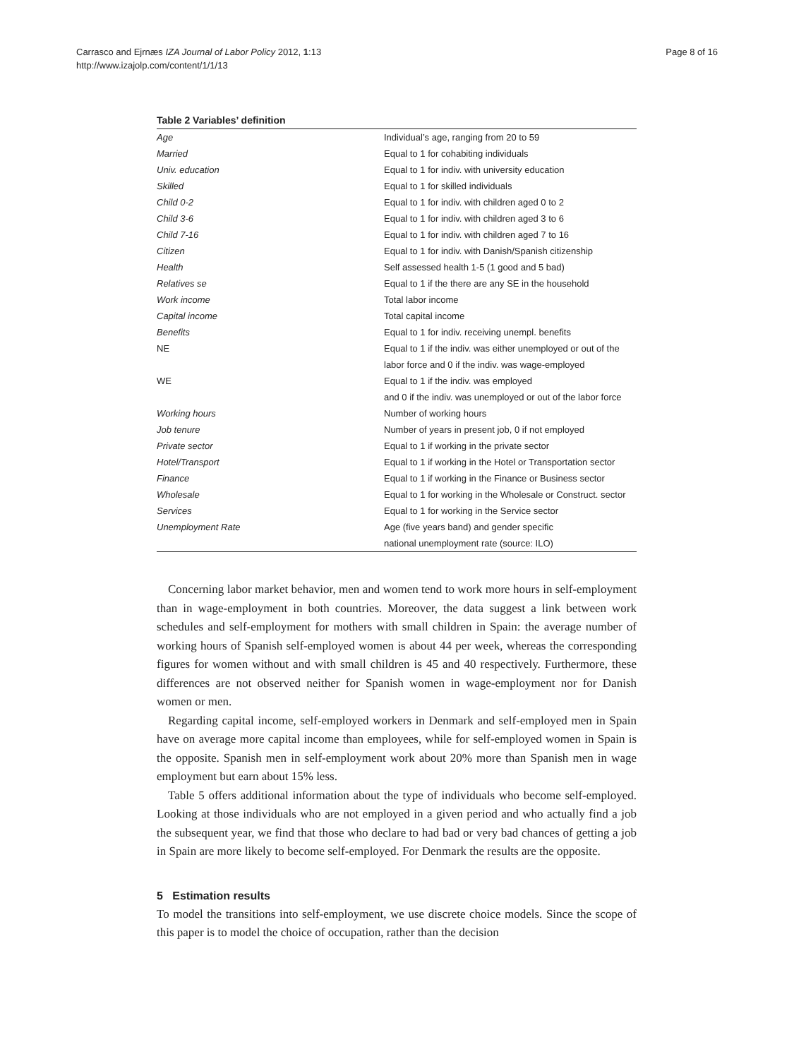Carrasco and Ejrnæs IZA Journal of Labor Policy 2012, 1:13
http://www.izajolp.com/content/1/1/13
Page 8 of 16
Table 2 Variables’ definition
| Age | Individual’s age, ranging from 20 to 59 |
| Married | Equal to 1 for cohabiting individuals |
| Univ. education | Equal to 1 for indiv. with university education |
| Skilled | Equal to 1 for skilled individuals |
| Child 0-2 | Equal to 1 for indiv. with children aged 0 to 2 |
| Child 3-6 | Equal to 1 for indiv. with children aged 3 to 6 |
| Child 7-16 | Equal to 1 for indiv. with children aged 7 to 16 |
| Citizen | Equal to 1 for indiv. with Danish/Spanish citizenship |
| Health | Self assessed health 1-5 (1 good and 5 bad) |
| Relatives se | Equal to 1 if the there are any SE in the household |
| Work income | Total labor income |
| Capital income | Total capital income |
| Benefits | Equal to 1 for indiv. receiving unempl. benefits |
| NE | Equal to 1 if the indiv. was either unemployed or out of the |
| | labor force and 0 if the indiv. was wage-employed |
| WE | Equal to 1 if the indiv. was employed |
| | and 0 if the indiv. was unemployed or out of the labor force |
| Working hours | Number of working hours |
| Job tenure | Number of years in present job, 0 if not employed |
| Private sector | Equal to 1 if working in the private sector |
| Hotel/Transport | Equal to 1 if working in the Hotel or Transportation sector |
| Finance | Equal to 1 if working in the Finance or Business sector |
| Wholesale | Equal to 1 for working in the Wholesale or Construct. sector |
| Services | Equal to 1 for working in the Service sector |
| Unemployment Rate | Age (five years band) and gender specific |
| | national unemployment rate (source: ILO) |
Concerning labor market behavior, men and women tend to work more hours in self-employment than in wage-employment in both countries. Moreover, the data suggest a link between work schedules and self-employment for mothers with small children in Spain: the average number of working hours of Spanish self-employed women is about 44 per week, whereas the corresponding figures for women without and with small children is 45 and 40 respectively. Furthermore, these differences are not observed neither for Spanish women in wage-employment nor for Danish women or men.
Regarding capital income, self-employed workers in Denmark and self-employed men in Spain have on average more capital income than employees, while for self-employed women in Spain is the opposite. Spanish men in self-employment work about 20% more than Spanish men in wage employment but earn about 15% less.
Table 5 offers additional information about the type of individuals who become self-employed. Looking at those individuals who are not employed in a given period and who actually find a job the subsequent year, we find that those who declare to had bad or very bad chances of getting a job in Spain are more likely to become self-employed. For Denmark the results are the opposite.
5 Estimation results
To model the transitions into self-employment, we use discrete choice models. Since the scope of this paper is to model the choice of occupation, rather than the decision